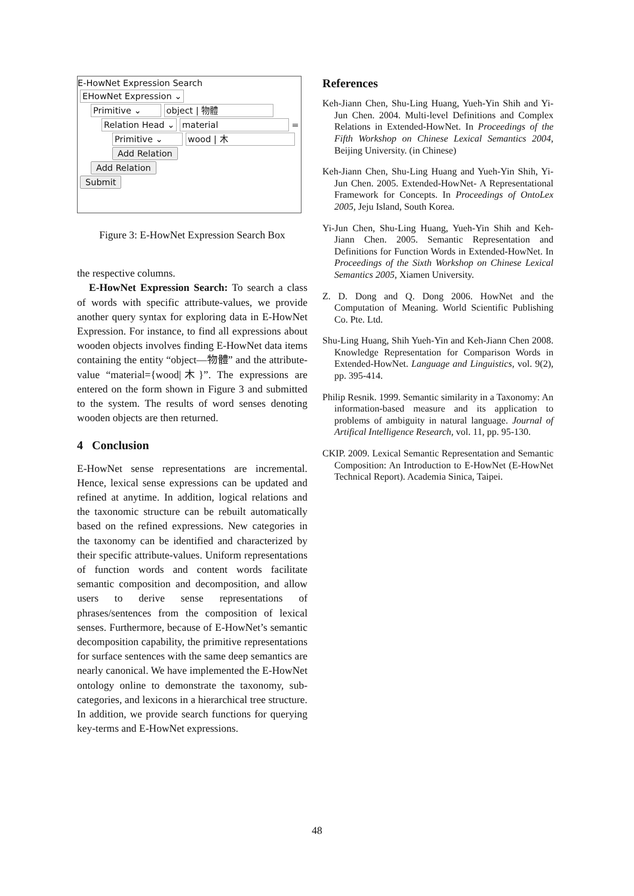E-HowNet Expression Search
EHowNet Expression ⌄
Primitive ⌄ object | 物體
Relation Head ⌄ material =
Primitive ⌄ wood | 木
Add Relation
Add Relation
Submit
Figure 3: E-HowNet Expression Search Box
the respective columns.
E-HowNet Expression Search: To search a class of words with specific attribute-values, we provide another query syntax for exploring data in E-HowNet Expression. For instance, to find all expressions about wooden objects involves finding E-HowNet data items containing the entity “object—物體” and the attribute-value “material={wood|木}”. The expressions are entered on the form shown in Figure 3 and submitted to the system. The results of word senses denoting wooden objects are then returned.
4 Conclusion
E-HowNet sense representations are incremental. Hence, lexical sense expressions can be updated and refined at anytime. In addition, logical relations and the taxonomic structure can be rebuilt automatically based on the refined expressions. New categories in the taxonomy can be identified and characterized by their specific attribute-values. Uniform representations of function words and content words facilitate semantic composition and decomposition, and allow users to derive sense representations of phrases/sentences from the composition of lexical senses. Furthermore, because of E-HowNet’s semantic decomposition capability, the primitive representations for surface sentences with the same deep semantics are nearly canonical. We have implemented the E-HowNet ontology online to demonstrate the taxonomy, sub-categories, and lexicons in a hierarchical tree structure. In addition, we provide search functions for querying key-terms and E-HowNet expressions.
References
Keh-Jiann Chen, Shu-Ling Huang, Yueh-Yin Shih and Yi-Jun Chen. 2004. Multi-level Definitions and Complex Relations in Extended-HowNet. In Proceedings of the Fifth Workshop on Chinese Lexical Semantics 2004, Beijing University. (in Chinese)
Keh-Jiann Chen, Shu-Ling Huang and Yueh-Yin Shih, Yi-Jun Chen. 2005. Extended-HowNet- A Representational Framework for Concepts. In Proceedings of OntoLex 2005, Jeju Island, South Korea.
Yi-Jun Chen, Shu-Ling Huang, Yueh-Yin Shih and Keh-Jiann Chen. 2005. Semantic Representation and Definitions for Function Words in Extended-HowNet. In Proceedings of the Sixth Workshop on Chinese Lexical Semantics 2005, Xiamen University.
Z. D. Dong and Q. Dong 2006. HowNet and the Computation of Meaning. World Scientific Publishing Co. Pte. Ltd.
Shu-Ling Huang, Shih Yueh-Yin and Keh-Jiann Chen 2008. Knowledge Representation for Comparison Words in Extended-HowNet. Language and Linguistics, vol. 9(2), pp. 395-414.
Philip Resnik. 1999. Semantic similarity in a Taxonomy: An information-based measure and its application to problems of ambiguity in natural language. Journal of Artifical Intelligence Research, vol. 11, pp. 95-130.
CKIP. 2009. Lexical Semantic Representation and Semantic Composition: An Introduction to E-HowNet (E-HowNet Technical Report). Academia Sinica, Taipei.
48